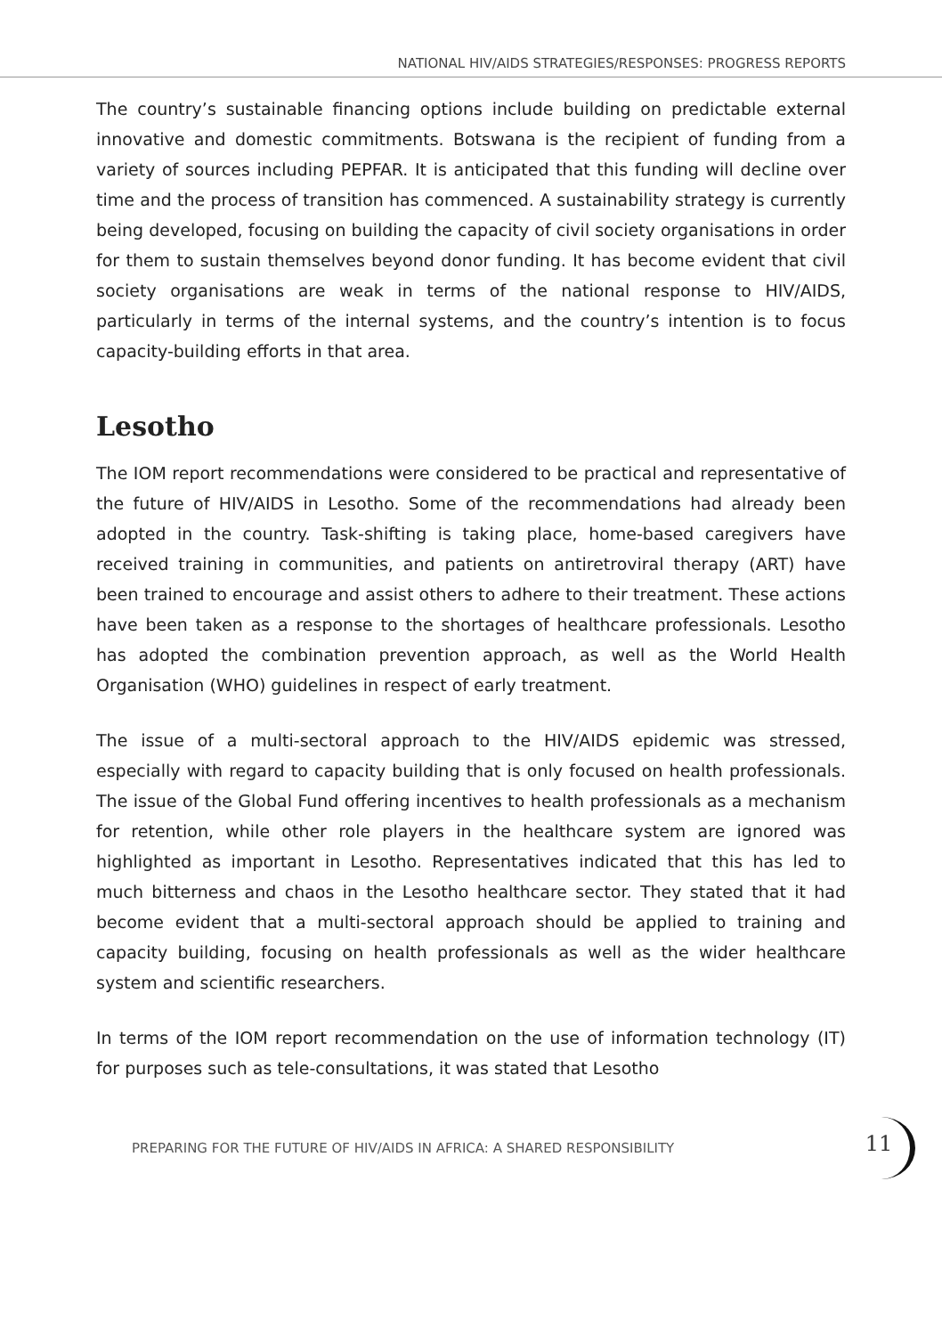NATIONAL HIV/AIDS STRATEGIES/RESPONSES: PROGRESS REPORTS
The country’s sustainable financing options include building on predictable external innovative and domestic commitments. Botswana is the recipient of funding from a variety of sources including PEPFAR. It is anticipated that this funding will decline over time and the process of transition has commenced. A sustainability strategy is currently being developed, focusing on building the capacity of civil society organisations in order for them to sustain themselves beyond donor funding. It has become evident that civil society organisations are weak in terms of the national response to HIV/AIDS, particularly in terms of the internal systems, and the country’s intention is to focus capacity-building efforts in that area.
Lesotho
The IOM report recommendations were considered to be practical and representative of the future of HIV/AIDS in Lesotho. Some of the recommendations had already been adopted in the country. Task-shifting is taking place, home-based caregivers have received training in communities, and patients on antiretroviral therapy (ART) have been trained to encourage and assist others to adhere to their treatment. These actions have been taken as a response to the shortages of healthcare professionals. Lesotho has adopted the combination prevention approach, as well as the World Health Organisation (WHO) guidelines in respect of early treatment.
The issue of a multi-sectoral approach to the HIV/AIDS epidemic was stressed, especially with regard to capacity building that is only focused on health professionals. The issue of the Global Fund offering incentives to health professionals as a mechanism for retention, while other role players in the healthcare system are ignored was highlighted as important in Lesotho. Representatives indicated that this has led to much bitterness and chaos in the Lesotho healthcare sector. They stated that it had become evident that a multi-sectoral approach should be applied to training and capacity building, focusing on health professionals as well as the wider healthcare system and scientific researchers.
In terms of the IOM report recommendation on the use of information technology (IT) for purposes such as tele-consultations, it was stated that Lesotho
PREPARING FOR THE FUTURE OF HIV/AIDS IN AFRICA: A SHARED RESPONSIBILITY 11